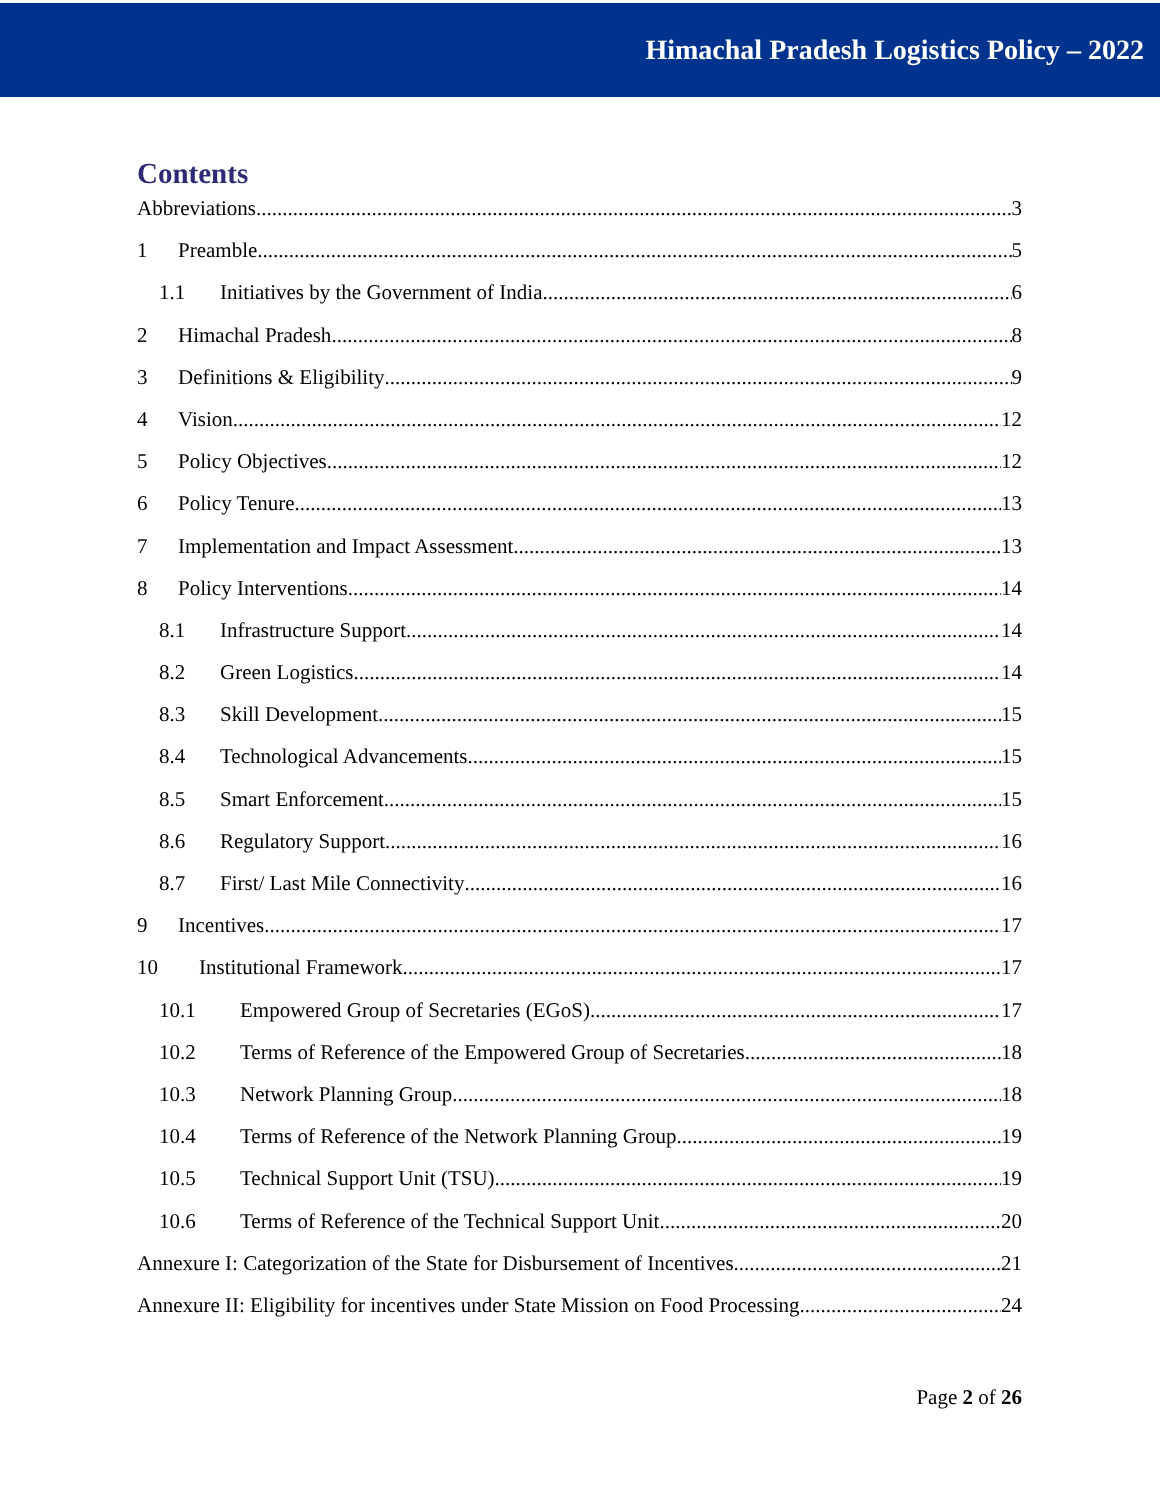Himachal Pradesh Logistics Policy – 2022
Contents
Abbreviations 3
1 Preamble 5
1.1 Initiatives by the Government of India 6
2 Himachal Pradesh 8
3 Definitions & Eligibility 9
4 Vision 12
5 Policy Objectives 12
6 Policy Tenure 13
7 Implementation and Impact Assessment 13
8 Policy Interventions 14
8.1 Infrastructure Support 14
8.2 Green Logistics 14
8.3 Skill Development 15
8.4 Technological Advancements 15
8.5 Smart Enforcement 15
8.6 Regulatory Support 16
8.7 First/ Last Mile Connectivity 16
9 Incentives 17
10 Institutional Framework 17
10.1 Empowered Group of Secretaries (EGoS) 17
10.2 Terms of Reference of the Empowered Group of Secretaries 18
10.3 Network Planning Group 18
10.4 Terms of Reference of the Network Planning Group 19
10.5 Technical Support Unit (TSU) 19
10.6 Terms of Reference of the Technical Support Unit 20
Annexure I: Categorization of the State for Disbursement of Incentives 21
Annexure II: Eligibility for incentives under State Mission on Food Processing 24
Page 2 of 26